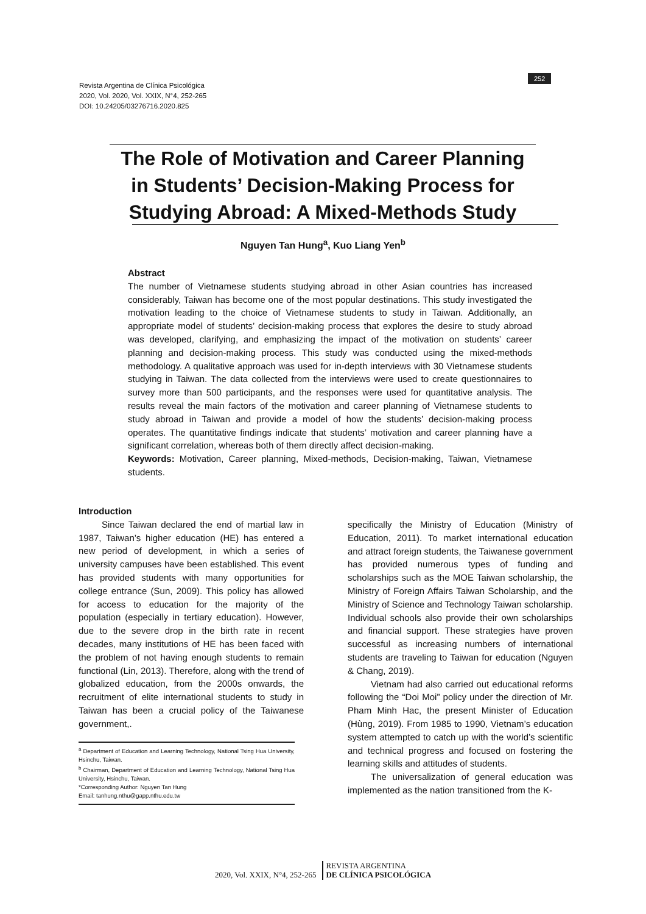Revista Argentina de Clínica Psicológica
2020, Vol. 2020, Vol. XXIX, N°4, 252-265
DOI: 10.24205/03276716.2020.825
252
The Role of Motivation and Career Planning in Students’ Decision-Making Process for Studying Abroad: A Mixed-Methods Study
Nguyen Tan Hung<sup>a</sup>, Kuo Liang Yen<sup>b</sup>
Abstract
The number of Vietnamese students studying abroad in other Asian countries has increased considerably, Taiwan has become one of the most popular destinations. This study investigated the motivation leading to the choice of Vietnamese students to study in Taiwan. Additionally, an appropriate model of students’ decision-making process that explores the desire to study abroad was developed, clarifying, and emphasizing the impact of the motivation on students’ career planning and decision-making process. This study was conducted using the mixed-methods methodology. A qualitative approach was used for in-depth interviews with 30 Vietnamese students studying in Taiwan. The data collected from the interviews were used to create questionnaires to survey more than 500 participants, and the responses were used for quantitative analysis. The results reveal the main factors of the motivation and career planning of Vietnamese students to study abroad in Taiwan and provide a model of how the students’ decision-making process operates. The quantitative findings indicate that students’ motivation and career planning have a significant correlation, whereas both of them directly affect decision-making.
Keywords: Motivation, Career planning, Mixed-methods, Decision-making, Taiwan, Vietnamese students.
Introduction
Since Taiwan declared the end of martial law in 1987, Taiwan’s higher education (HE) has entered a new period of development, in which a series of university campuses have been established. This event has provided students with many opportunities for college entrance (Sun, 2009). This policy has allowed for access to education for the majority of the population (especially in tertiary education). However, due to the severe drop in the birth rate in recent decades, many institutions of HE has been faced with the problem of not having enough students to remain functional (Lin, 2013). Therefore, along with the trend of globalized education, from the 2000s onwards, the recruitment of elite international students to study in Taiwan has been a crucial policy of the Taiwanese government,.
<sup>a</sup> Department of Education and Learning Technology, National Tsing Hua University, Hsinchu, Taiwan.
<sup>b</sup> Chairman, Department of Education and Learning Technology, National Tsing Hua University, Hsinchu, Taiwan.
*Corresponding Author: Nguyen Tan Hung
Email: tanhung.nthu@gapp.nthu.edu.tw
specifically the Ministry of Education (Ministry of Education, 2011). To market international education and attract foreign students, the Taiwanese government has provided numerous types of funding and scholarships such as the MOE Taiwan scholarship, the Ministry of Foreign Affairs Taiwan Scholarship, and the Ministry of Science and Technology Taiwan scholarship. Individual schools also provide their own scholarships and financial support. These strategies have proven successful as increasing numbers of international students are traveling to Taiwan for education (Nguyen & Chang, 2019).
Vietnam had also carried out educational reforms following the “Doi Moi” policy under the direction of Mr. Pham Minh Hac, the present Minister of Education (Hùng, 2019). From 1985 to 1990, Vietnam’s education system attempted to catch up with the world’s scientific and technical progress and focused on fostering the learning skills and attitudes of students.
The universalization of general education was implemented as the nation transitioned from the K-
2020, Vol. XXIX, N°4, 252-265 REVISTA ARGENTINA
DE CLÍNICA PSICOLÓGICA